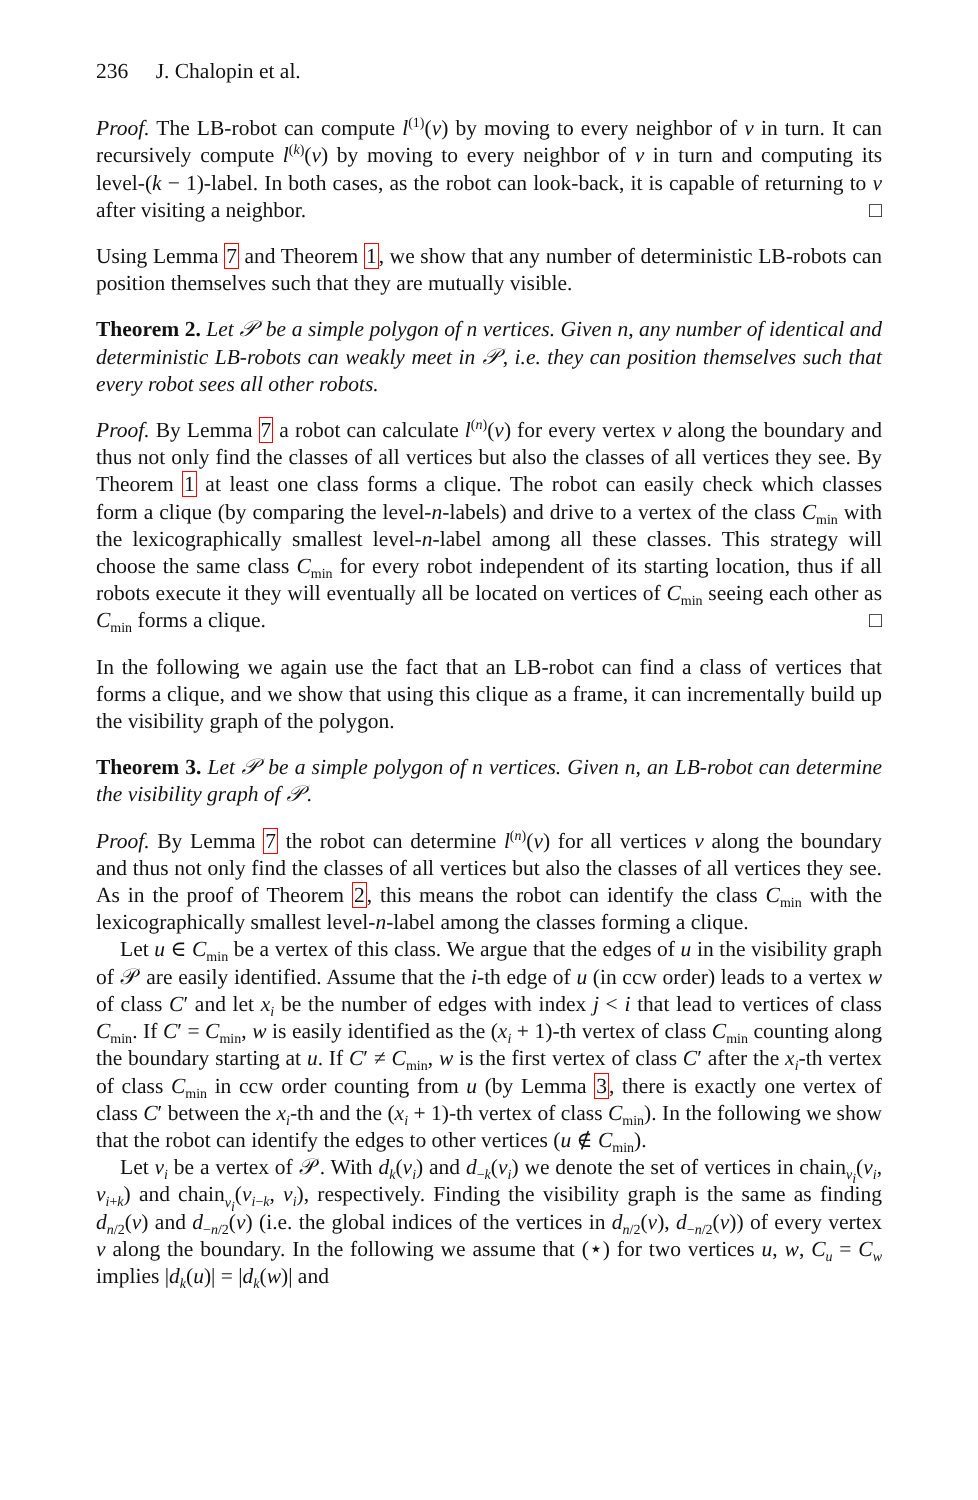236 J. Chalopin et al.
Proof. The LB-robot can compute l<sup>(1)</sup>(v) by moving to every neighbor of v in turn. It can recursively compute l<sup>(k)</sup>(v) by moving to every neighbor of v in turn and computing its level-(k − 1)-label. In both cases, as the robot can look-back, it is capable of returning to v after visiting a neighbor. □
Using Lemma 7 and Theorem 1, we show that any number of deterministic LB-robots can position themselves such that they are mutually visible.
Theorem 2. Let 𝒫 be a simple polygon of n vertices. Given n, any number of identical and deterministic LB-robots can weakly meet in 𝒫, i.e. they can position themselves such that every robot sees all other robots.
Proof. By Lemma 7 a robot can calculate l<sup>(n)</sup>(v) for every vertex v along the boundary and thus not only find the classes of all vertices but also the classes of all vertices they see. By Theorem 1 at least one class forms a clique. The robot can easily check which classes form a clique (by comparing the level-n-labels) and drive to a vertex of the class C<sub>min</sub> with the lexicographically smallest level-n-label among all these classes. This strategy will choose the same class C<sub>min</sub> for every robot independent of its starting location, thus if all robots execute it they will eventually all be located on vertices of C<sub>min</sub> seeing each other as C<sub>min</sub> forms a clique. □
In the following we again use the fact that an LB-robot can find a class of vertices that forms a clique, and we show that using this clique as a frame, it can incrementally build up the visibility graph of the polygon.
Theorem 3. Let 𝒫 be a simple polygon of n vertices. Given n, an LB-robot can determine the visibility graph of 𝒫.
Proof. By Lemma 7 the robot can determine l<sup>(n)</sup>(v) for all vertices v along the boundary and thus not only find the classes of all vertices but also the classes of all vertices they see. As in the proof of Theorem 2, this means the robot can identify the class C<sub>min</sub> with the lexicographically smallest level-n-label among the classes forming a clique.
Let u ∈ C<sub>min</sub> be a vertex of this class. We argue that the edges of u in the visibility graph of 𝒫 are easily identified. Assume that the i-th edge of u (in ccw order) leads to a vertex w of class C′ and let x<sub>i</sub> be the number of edges with index j < i that lead to vertices of class C<sub>min</sub>. If C′ = C<sub>min</sub>, w is easily identified as the (x<sub>i</sub> + 1)-th vertex of class C<sub>min</sub> counting along the boundary starting at u. If C′ ≠ C<sub>min</sub>, w is the first vertex of class C′ after the x<sub>i</sub>-th vertex of class C<sub>min</sub> in ccw order counting from u (by Lemma 3, there is exactly one vertex of class C′ between the x<sub>i</sub>-th and the (x<sub>i</sub> + 1)-th vertex of class C<sub>min</sub>). In the following we show that the robot can identify the edges to other vertices (u ∉ C<sub>min</sub>).
Let v<sub>i</sub> be a vertex of 𝒫. With d<sub>k</sub>(v<sub>i</sub>) and d<sub>−k</sub>(v<sub>i</sub>) we denote the set of vertices in chain<sub>v<sub>i</sub></sub>(v<sub>i</sub>, v<sub>i+k</sub>) and chain<sub>v<sub>i</sub></sub>(v<sub>i−k</sub>, v<sub>i</sub>), respectively. Finding the visibility graph is the same as finding d<sub>n/2</sub>(v) and d<sub>−n/2</sub>(v) (i.e. the global indices of the vertices in d<sub>n/2</sub>(v), d<sub>−n/2</sub>(v)) of every vertex v along the boundary. In the following we assume that (⋆) for two vertices u, w, C<sub>u</sub> = C<sub>w</sub> implies |d<sub>k</sub>(u)| = |d<sub>k</sub>(w)| and